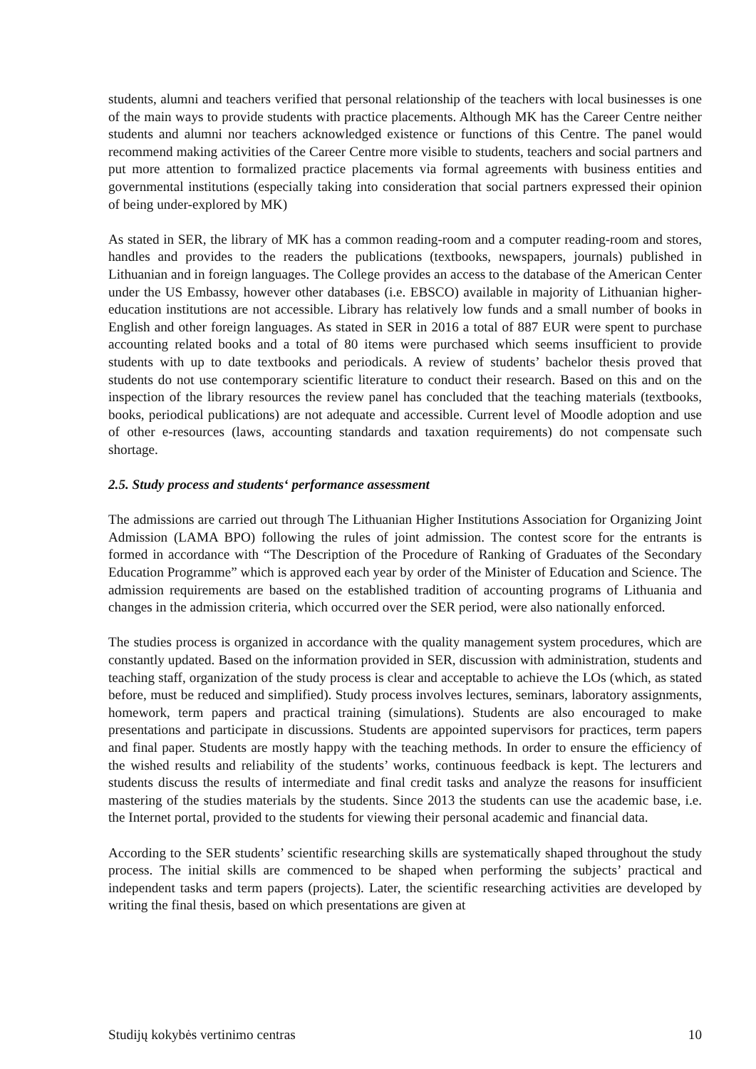students, alumni and teachers verified that personal relationship of the teachers with local businesses is one of the main ways to provide students with practice placements. Although MK has the Career Centre neither students and alumni nor teachers acknowledged existence or functions of this Centre. The panel would recommend making activities of the Career Centre more visible to students, teachers and social partners and put more attention to formalized practice placements via formal agreements with business entities and governmental institutions (especially taking into consideration that social partners expressed their opinion of being under-explored by MK)
As stated in SER, the library of MK has a common reading-room and a computer reading-room and stores, handles and provides to the readers the publications (textbooks, newspapers, journals) published in Lithuanian and in foreign languages. The College provides an access to the database of the American Center under the US Embassy, however other databases (i.e. EBSCO) available in majority of Lithuanian higher-education institutions are not accessible. Library has relatively low funds and a small number of books in English and other foreign languages. As stated in SER in 2016 a total of 887 EUR were spent to purchase accounting related books and a total of 80 items were purchased which seems insufficient to provide students with up to date textbooks and periodicals. A review of students’ bachelor thesis proved that students do not use contemporary scientific literature to conduct their research. Based on this and on the inspection of the library resources the review panel has concluded that the teaching materials (textbooks, books, periodical publications) are not adequate and accessible. Current level of Moodle adoption and use of other e-resources (laws, accounting standards and taxation requirements) do not compensate such shortage.
2.5. Study process and students‘ performance assessment
The admissions are carried out through The Lithuanian Higher Institutions Association for Organizing Joint Admission (LAMA BPO) following the rules of joint admission. The contest score for the entrants is formed in accordance with “The Description of the Procedure of Ranking of Graduates of the Secondary Education Programme” which is approved each year by order of the Minister of Education and Science. The admission requirements are based on the established tradition of accounting programs of Lithuania and changes in the admission criteria, which occurred over the SER period, were also nationally enforced.
The studies process is organized in accordance with the quality management system procedures, which are constantly updated. Based on the information provided in SER, discussion with administration, students and teaching staff, organization of the study process is clear and acceptable to achieve the LOs (which, as stated before, must be reduced and simplified). Study process involves lectures, seminars, laboratory assignments, homework, term papers and practical training (simulations). Students are also encouraged to make presentations and participate in discussions. Students are appointed supervisors for practices, term papers and final paper. Students are mostly happy with the teaching methods. In order to ensure the efficiency of the wished results and reliability of the students’ works, continuous feedback is kept. The lecturers and students discuss the results of intermediate and final credit tasks and analyze the reasons for insufficient mastering of the studies materials by the students. Since 2013 the students can use the academic base, i.e. the Internet portal, provided to the students for viewing their personal academic and financial data.
According to the SER students’ scientific researching skills are systematically shaped throughout the study process. The initial skills are commenced to be shaped when performing the subjects’ practical and independent tasks and term papers (projects). Later, the scientific researching activities are developed by writing the final thesis, based on which presentations are given at
Studijų kokybės vertinimo centras 10